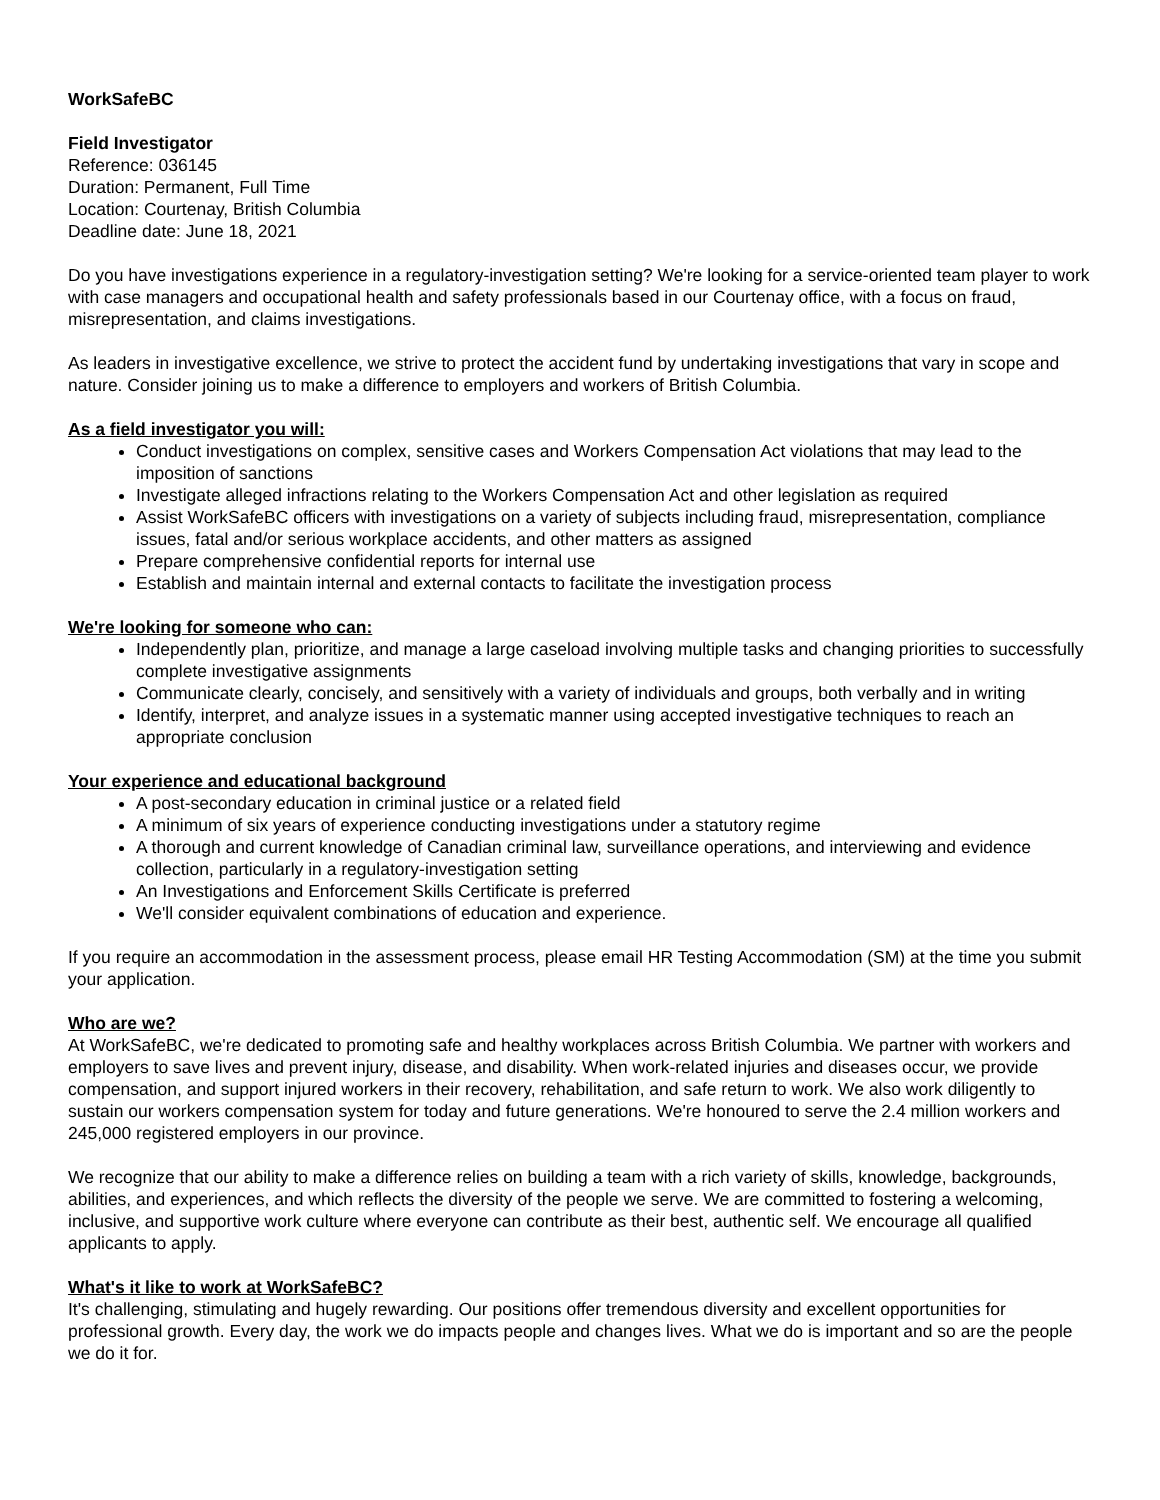WorkSafeBC
Field Investigator
Reference: 036145
Duration: Permanent, Full Time
Location: Courtenay, British Columbia
Deadline date: June 18, 2021
Do you have investigations experience in a regulatory-investigation setting? We're looking for a service-oriented team player to work with case managers and occupational health and safety professionals based in our Courtenay office, with a focus on fraud, misrepresentation, and claims investigations.
As leaders in investigative excellence, we strive to protect the accident fund by undertaking investigations that vary in scope and nature. Consider joining us to make a difference to employers and workers of British Columbia.
As a field investigator you will:
Conduct investigations on complex, sensitive cases and Workers Compensation Act violations that may lead to the imposition of sanctions
Investigate alleged infractions relating to the Workers Compensation Act and other legislation as required
Assist WorkSafeBC officers with investigations on a variety of subjects including fraud, misrepresentation, compliance issues, fatal and/or serious workplace accidents, and other matters as assigned
Prepare comprehensive confidential reports for internal use
Establish and maintain internal and external contacts to facilitate the investigation process
We're looking for someone who can:
Independently plan, prioritize, and manage a large caseload involving multiple tasks and changing priorities to successfully complete investigative assignments
Communicate clearly, concisely, and sensitively with a variety of individuals and groups, both verbally and in writing
Identify, interpret, and analyze issues in a systematic manner using accepted investigative techniques to reach an appropriate conclusion
Your experience and educational background
A post-secondary education in criminal justice or a related field
A minimum of six years of experience conducting investigations under a statutory regime
A thorough and current knowledge of Canadian criminal law, surveillance operations, and interviewing and evidence collection, particularly in a regulatory-investigation setting
An Investigations and Enforcement Skills Certificate is preferred
We'll consider equivalent combinations of education and experience.
If you require an accommodation in the assessment process, please email HR Testing Accommodation (SM) at the time you submit your application.
Who are we?
At WorkSafeBC, we're dedicated to promoting safe and healthy workplaces across British Columbia. We partner with workers and employers to save lives and prevent injury, disease, and disability. When work-related injuries and diseases occur, we provide compensation, and support injured workers in their recovery, rehabilitation, and safe return to work. We also work diligently to sustain our workers compensation system for today and future generations. We're honoured to serve the 2.4 million workers and 245,000 registered employers in our province.
We recognize that our ability to make a difference relies on building a team with a rich variety of skills, knowledge, backgrounds, abilities, and experiences, and which reflects the diversity of the people we serve. We are committed to fostering a welcoming, inclusive, and supportive work culture where everyone can contribute as their best, authentic self. We encourage all qualified applicants to apply.
What's it like to work at WorkSafeBC?
It's challenging, stimulating and hugely rewarding. Our positions offer tremendous diversity and excellent opportunities for professional growth. Every day, the work we do impacts people and changes lives. What we do is important and so are the people we do it for.